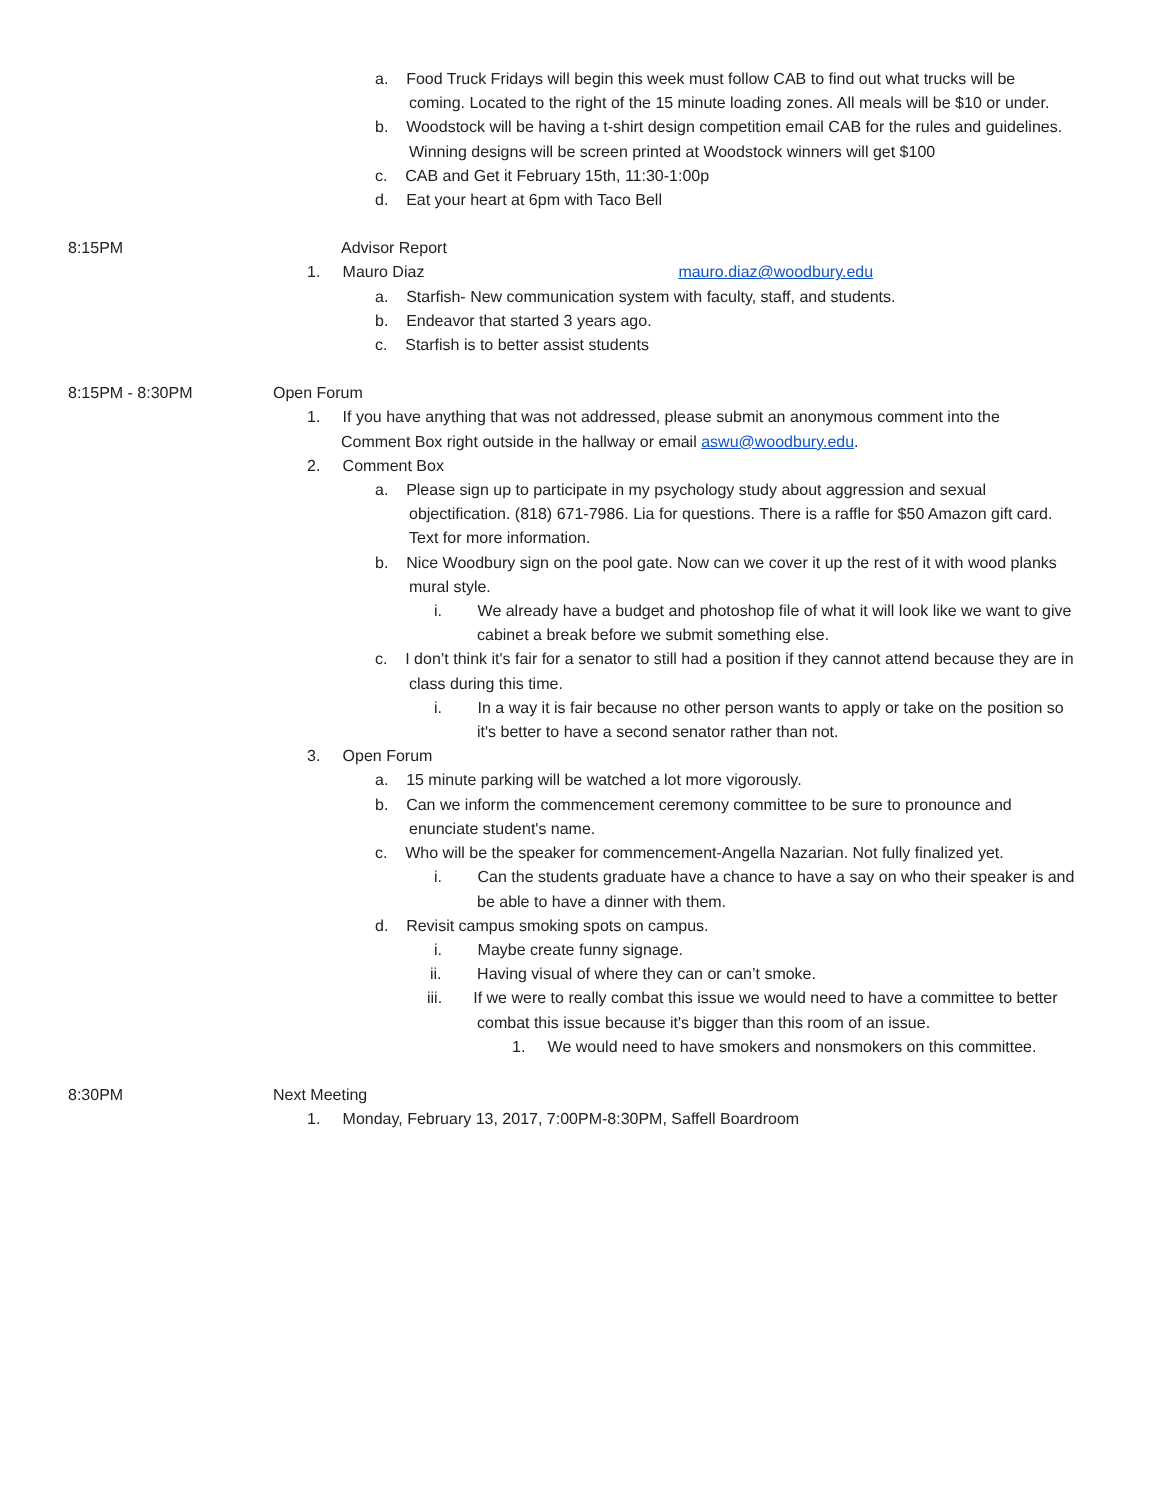a. Food Truck Fridays will begin this week must follow CAB to find out what trucks will be coming. Located to the right of the 15 minute loading zones. All meals will be $10 or under.
b. Woodstock will be having a t-shirt design competition email CAB for the rules and guidelines. Winning designs will be screen printed at Woodstock winners will get $100
c. CAB and Get it February 15th, 11:30-1:00p
d. Eat your heart at 6pm with Taco Bell
8:15PM Advisor Report
1. Mauro Diaz mauro.diaz@woodbury.edu
a. Starfish- New communication system with faculty, staff, and students.
b. Endeavor that started 3 years ago.
c. Starfish is to better assist students
8:15PM - 8:30PM Open Forum
1. If you have anything that was not addressed, please submit an anonymous comment into the Comment Box right outside in the hallway or email aswu@woodbury.edu.
2. Comment Box
a. Please sign up to participate in my psychology study about aggression and sexual objectification. (818) 671-7986. Lia for questions. There is a raffle for $50 Amazon gift card. Text for more information.
b. Nice Woodbury sign on the pool gate. Now can we cover it up the rest of it with wood planks mural style.
i. We already have a budget and photoshop file of what it will look like we want to give cabinet a break before we submit something else.
c. I don’t think it's fair for a senator to still had a position if they cannot attend because they are in class during this time.
i. In a way it is fair because no other person wants to apply or take on the position so it's better to have a second senator rather than not.
3. Open Forum
a. 15 minute parking will be watched a lot more vigorously.
b. Can we inform the commencement ceremony committee to be sure to pronounce and enunciate student's name.
c. Who will be the speaker for commencement-Angella Nazarian. Not fully finalized yet.
i. Can the students graduate have a chance to have a say on who their speaker is and be able to have a dinner with them.
d. Revisit campus smoking spots on campus.
i. Maybe create funny signage.
ii. Having visual of where they can or can’t smoke.
iii. If we were to really combat this issue we would need to have a committee to better combat this issue because it's bigger than this room of an issue.
1. We would need to have smokers and nonsmokers on this committee.
8:30PM Next Meeting
1. Monday, February 13, 2017, 7:00PM-8:30PM, Saffell Boardroom